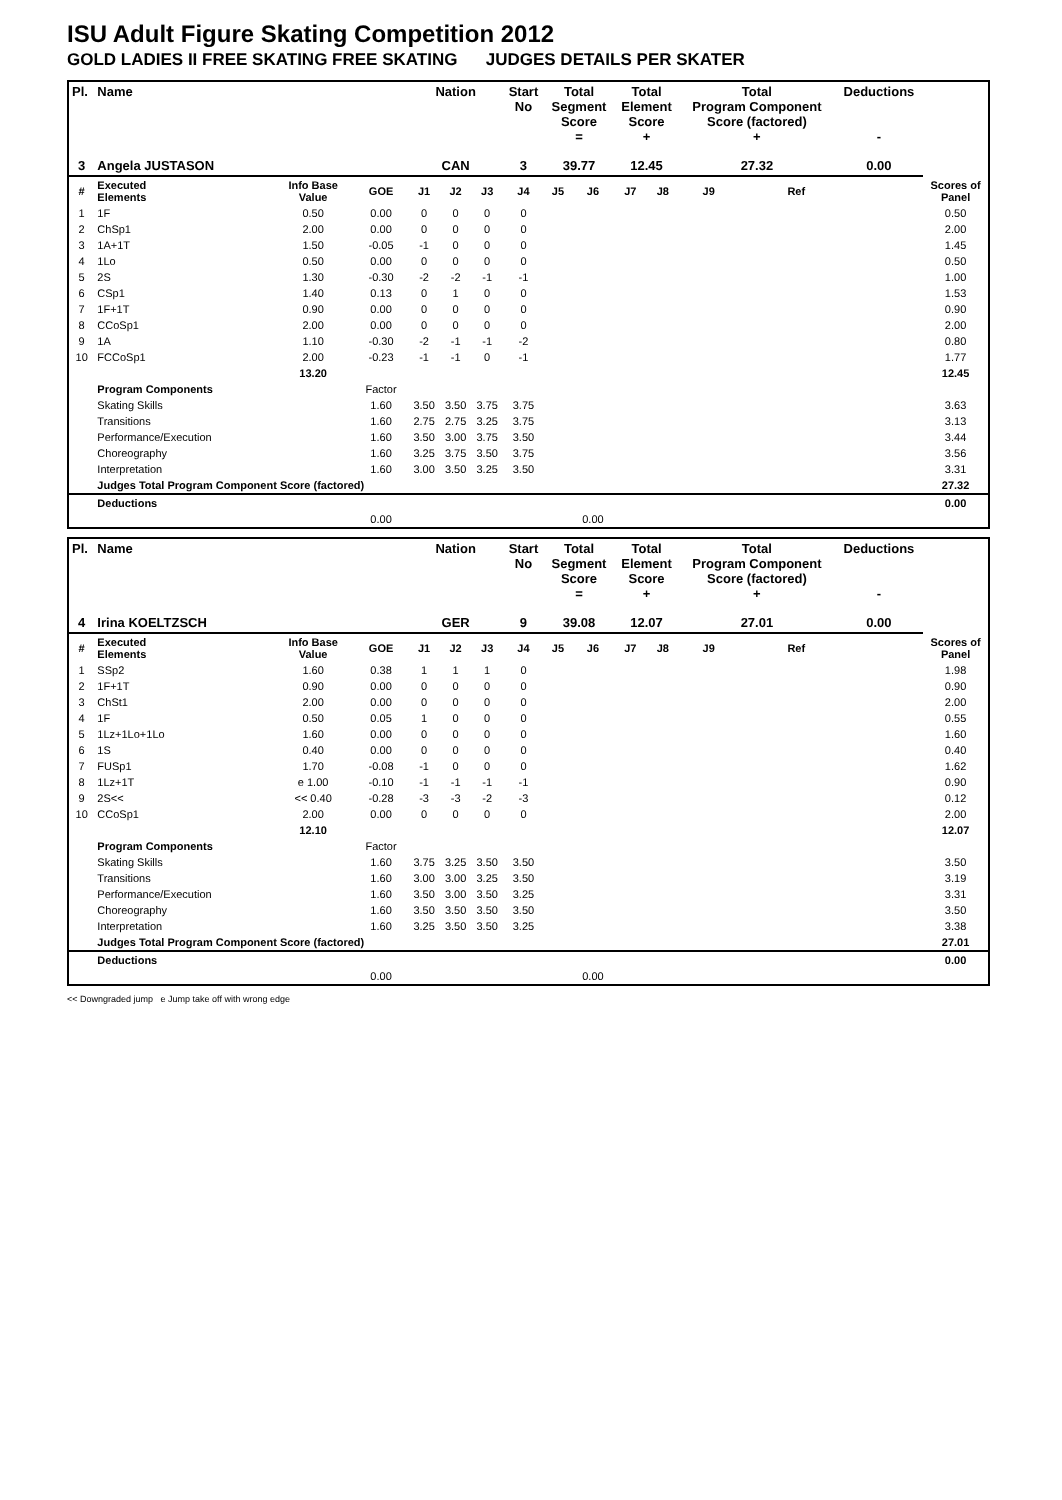ISU Adult Figure Skating Competition 2012
GOLD LADIES II FREE SKATING FREE SKATING JUDGES DETAILS PER SKATER
| Pl. | Name | | | Nation | | | Start No | Total Segment Score = | | Total Element Score + | | Total Program Component Score (factored) + | | | Deductions - | |
| --- | --- | --- | --- | --- | --- | --- | --- | --- | --- | --- | --- | --- | --- | --- | --- | --- |
| 3 | Angela JUSTASON | | | CAN | | | 3 | 39.77 | | 12.45 | | 27.32 | | | 0.00 | |
| # | Executed Elements | Info Base Value | GOE | J1 | J2 | J3 | J4 | J5 | J6 | J7 | J8 | J9 | | Ref | | Scores of Panel |
| 1 | 1F | 0.50 | 0.00 | 0 | 0 | 0 | 0 | | | | | | | | | 0.50 |
| 2 | ChSp1 | 2.00 | 0.00 | 0 | 0 | 0 | 0 | | | | | | | | | 2.00 |
| 3 | 1A+1T | 1.50 | -0.05 | -1 | 0 | 0 | 0 | | | | | | | | | 1.45 |
| 4 | 1Lo | 0.50 | 0.00 | 0 | 0 | 0 | 0 | | | | | | | | | 0.50 |
| 5 | 2S | 1.30 | -0.30 | -2 | -2 | -1 | -1 | | | | | | | | | 1.00 |
| 6 | CSp1 | 1.40 | 0.13 | 0 | 1 | 0 | 0 | | | | | | | | | 1.53 |
| 7 | 1F+1T | 0.90 | 0.00 | 0 | 0 | 0 | 0 | | | | | | | | | 0.90 |
| 8 | CCoSp1 | 2.00 | 0.00 | 0 | 0 | 0 | 0 | | | | | | | | | 2.00 |
| 9 | 1A | 1.10 | -0.30 | -2 | -1 | -1 | -2 | | | | | | | | | 0.80 |
| 10 | FCCoSp1 | 2.00 | -0.23 | -1 | -1 | 0 | -1 | | | | | | | | | 1.77 |
| | | 13.20 | | | | | | | | | | | | | | 12.45 |
| | Program Components | | Factor | | | | | | | | | | | | | |
| | Skating Skills | | 1.60 | 3.50 | 3.50 | 3.75 | 3.75 | | | | | | | | | 3.63 |
| | Transitions | | 1.60 | 2.75 | 2.75 | 3.25 | 3.75 | | | | | | | | | 3.13 |
| | Performance/Execution | | 1.60 | 3.50 | 3.00 | 3.75 | 3.50 | | | | | | | | | 3.44 |
| | Choreography | | 1.60 | 3.25 | 3.75 | 3.50 | 3.75 | | | | | | | | | 3.56 |
| | Interpretation | | 1.60 | 3.00 | 3.50 | 3.25 | 3.50 | | | | | | | | | 3.31 |
| | Judges Total Program Component Score (factored) | | | | | | | | | | | | | | | 27.32 |
| | Deductions | | | | | | | | | | | | | | | 0.00 |
| | | | 0.00 | | | | | | 0.00 | | | | | | | |
| Pl. | Name | | | Nation | | | Start No | Total Segment Score = | | Total Element Score + | | Total Program Component Score (factored) + | | | Deductions - | |
| --- | --- | --- | --- | --- | --- | --- | --- | --- | --- | --- | --- | --- | --- | --- | --- | --- |
| 4 | Irina KOELTZSCH | | | GER | | | 9 | 39.08 | | 12.07 | | 27.01 | | | 0.00 | |
| # | Executed Elements | Info Base Value | GOE | J1 | J2 | J3 | J4 | J5 | J6 | J7 | J8 | J9 | | Ref | | Scores of Panel |
| 1 | SSp2 | 1.60 | 0.38 | 1 | 1 | 1 | 0 | | | | | | | | | 1.98 |
| 2 | 1F+1T | 0.90 | 0.00 | 0 | 0 | 0 | 0 | | | | | | | | | 0.90 |
| 3 | ChSt1 | 2.00 | 0.00 | 0 | 0 | 0 | 0 | | | | | | | | | 2.00 |
| 4 | 1F | 0.50 | 0.05 | 1 | 0 | 0 | 0 | | | | | | | | | 0.55 |
| 5 | 1Lz+1Lo+1Lo | 1.60 | 0.00 | 0 | 0 | 0 | 0 | | | | | | | | | 1.60 |
| 6 | 1S | 0.40 | 0.00 | 0 | 0 | 0 | 0 | | | | | | | | | 0.40 |
| 7 | FUSp1 | 1.70 | -0.08 | -1 | 0 | 0 | 0 | | | | | | | | | 1.62 |
| 8 | 1Lz+1T | e 1.00 | -0.10 | -1 | -1 | -1 | -1 | | | | | | | | | 0.90 |
| 9 | 2S<< | << 0.40 | -0.28 | -3 | -3 | -2 | -3 | | | | | | | | | 0.12 |
| 10 | CCoSp1 | 2.00 | 0.00 | 0 | 0 | 0 | 0 | | | | | | | | | 2.00 |
| | | 12.10 | | | | | | | | | | | | | | 12.07 |
| | Program Components | | Factor | | | | | | | | | | | | | |
| | Skating Skills | | 1.60 | 3.75 | 3.25 | 3.50 | 3.50 | | | | | | | | | 3.50 |
| | Transitions | | 1.60 | 3.00 | 3.00 | 3.25 | 3.50 | | | | | | | | | 3.19 |
| | Performance/Execution | | 1.60 | 3.50 | 3.00 | 3.50 | 3.25 | | | | | | | | | 3.31 |
| | Choreography | | 1.60 | 3.50 | 3.50 | 3.50 | 3.50 | | | | | | | | | 3.50 |
| | Interpretation | | 1.60 | 3.25 | 3.50 | 3.50 | 3.25 | | | | | | | | | 3.38 |
| | Judges Total Program Component Score (factored) | | | | | | | | | | | | | | | 27.01 |
| | Deductions | | | | | | | | | | | | | | | 0.00 |
| | | | 0.00 | | | | | | 0.00 | | | | | | | |
<< Downgraded jump e Jump take off with wrong edge